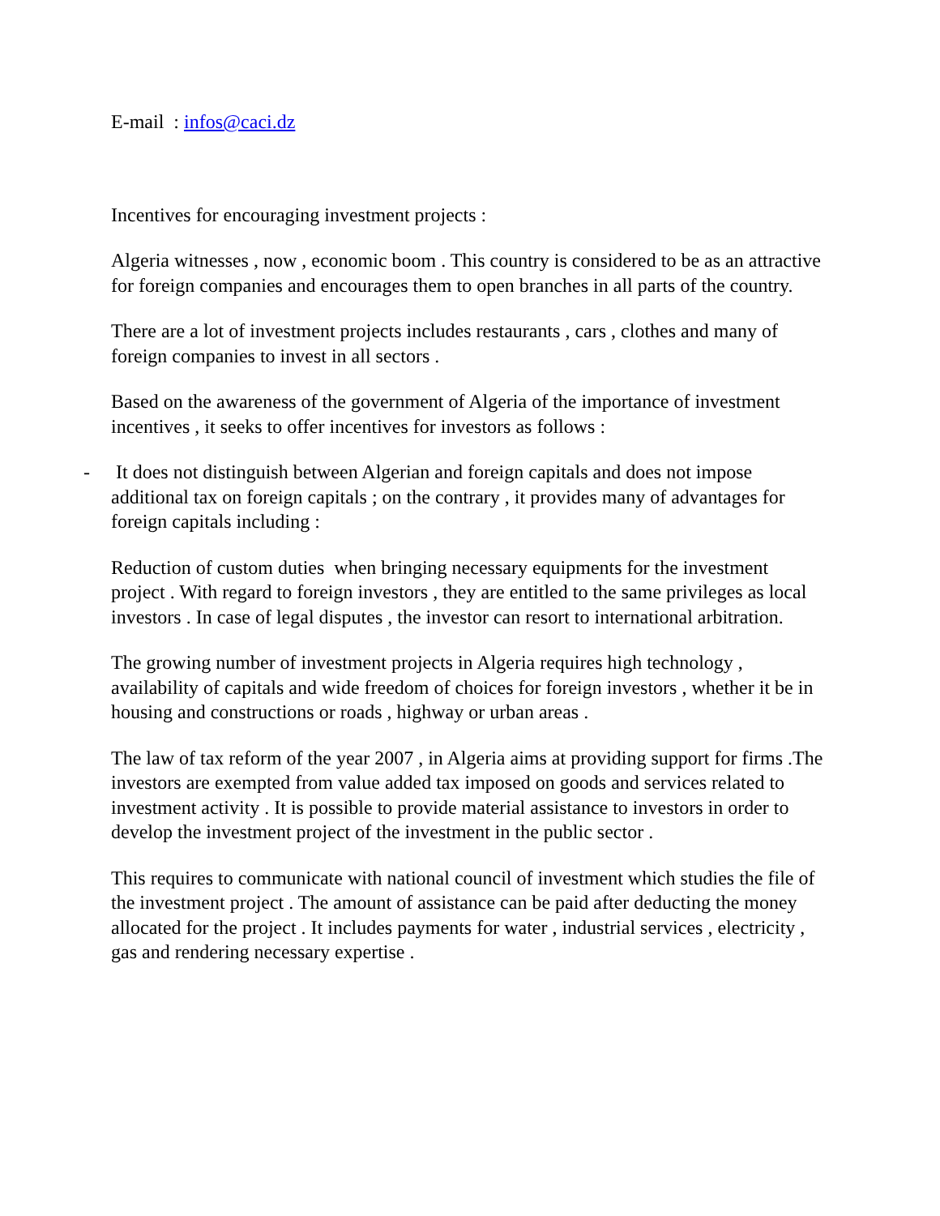E-mail : infos@caci.dz
Incentives for encouraging investment projects :
Algeria witnesses , now , economic boom . This country is considered to be as an attractive for foreign companies and encourages them to open branches in all parts of the country.
There are a lot of investment projects includes restaurants , cars , clothes and many of foreign companies to invest in all sectors .
Based on the awareness of the government of Algeria of the importance of investment incentives , it seeks to offer incentives for investors as follows :
- It does not distinguish between Algerian and foreign capitals and does not impose additional tax on foreign capitals ; on the contrary , it provides many of advantages for foreign capitals including :
Reduction of custom duties when bringing necessary equipments for the investment project . With regard to foreign investors , they are entitled to the same privileges as local investors . In case of legal disputes , the investor can resort to international arbitration.
The growing number of investment projects in Algeria requires high technology , availability of capitals and wide freedom of choices for foreign investors , whether it be in housing and constructions or roads , highway or urban areas .
The law of tax reform of the year 2007 , in Algeria aims at providing support for firms .The investors are exempted from value added tax imposed on goods and services related to investment activity . It is possible to provide material assistance to investors in order to develop the investment project of the investment in the public sector .
This requires to communicate with national council of investment which studies the file of the investment project . The amount of assistance can be paid after deducting the money allocated for the project . It includes payments for water , industrial services , electricity , gas and rendering necessary expertise .